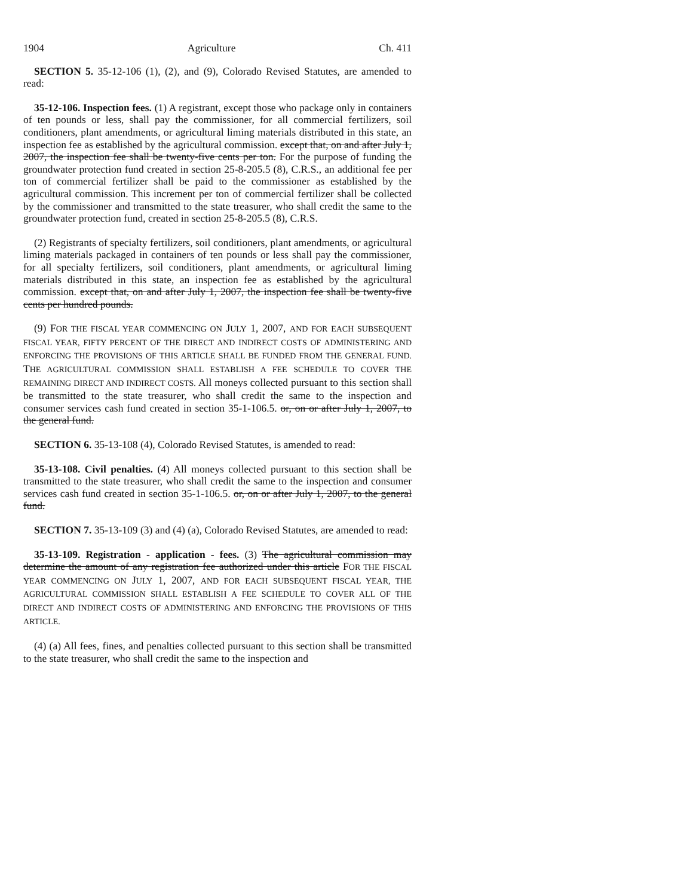1904 Agriculture Ch. 411
SECTION 5. 35-12-106 (1), (2), and (9), Colorado Revised Statutes, are amended to read:
35-12-106. Inspection fees. (1) A registrant, except those who package only in containers of ten pounds or less, shall pay the commissioner, for all commercial fertilizers, soil conditioners, plant amendments, or agricultural liming materials distributed in this state, an inspection fee as established by the agricultural commission. except that, on and after July 1, 2007, the inspection fee shall be twenty-five cents per ton. For the purpose of funding the groundwater protection fund created in section 25-8-205.5 (8), C.R.S., an additional fee per ton of commercial fertilizer shall be paid to the commissioner as established by the agricultural commission. This increment per ton of commercial fertilizer shall be collected by the commissioner and transmitted to the state treasurer, who shall credit the same to the groundwater protection fund, created in section 25-8-205.5 (8), C.R.S.
(2) Registrants of specialty fertilizers, soil conditioners, plant amendments, or agricultural liming materials packaged in containers of ten pounds or less shall pay the commissioner, for all specialty fertilizers, soil conditioners, plant amendments, or agricultural liming materials distributed in this state, an inspection fee as established by the agricultural commission. except that, on and after July 1, 2007, the inspection fee shall be twenty-five cents per hundred pounds.
(9) FOR THE FISCAL YEAR COMMENCING ON JULY 1, 2007, AND FOR EACH SUBSEQUENT FISCAL YEAR, FIFTY PERCENT OF THE DIRECT AND INDIRECT COSTS OF ADMINISTERING AND ENFORCING THE PROVISIONS OF THIS ARTICLE SHALL BE FUNDED FROM THE GENERAL FUND. THE AGRICULTURAL COMMISSION SHALL ESTABLISH A FEE SCHEDULE TO COVER THE REMAINING DIRECT AND INDIRECT COSTS. All moneys collected pursuant to this section shall be transmitted to the state treasurer, who shall credit the same to the inspection and consumer services cash fund created in section 35-1-106.5. or, on or after July 1, 2007, to the general fund.
SECTION 6. 35-13-108 (4), Colorado Revised Statutes, is amended to read:
35-13-108. Civil penalties. (4) All moneys collected pursuant to this section shall be transmitted to the state treasurer, who shall credit the same to the inspection and consumer services cash fund created in section 35-1-106.5. or, on or after July 1, 2007, to the general fund.
SECTION 7. 35-13-109 (3) and (4) (a), Colorado Revised Statutes, are amended to read:
35-13-109. Registration - application - fees. (3) The agricultural commission may determine the amount of any registration fee authorized under this article FOR THE FISCAL YEAR COMMENCING ON JULY 1, 2007, AND FOR EACH SUBSEQUENT FISCAL YEAR, THE AGRICULTURAL COMMISSION SHALL ESTABLISH A FEE SCHEDULE TO COVER ALL OF THE DIRECT AND INDIRECT COSTS OF ADMINISTERING AND ENFORCING THE PROVISIONS OF THIS ARTICLE.
(4) (a) All fees, fines, and penalties collected pursuant to this section shall be transmitted to the state treasurer, who shall credit the same to the inspection and